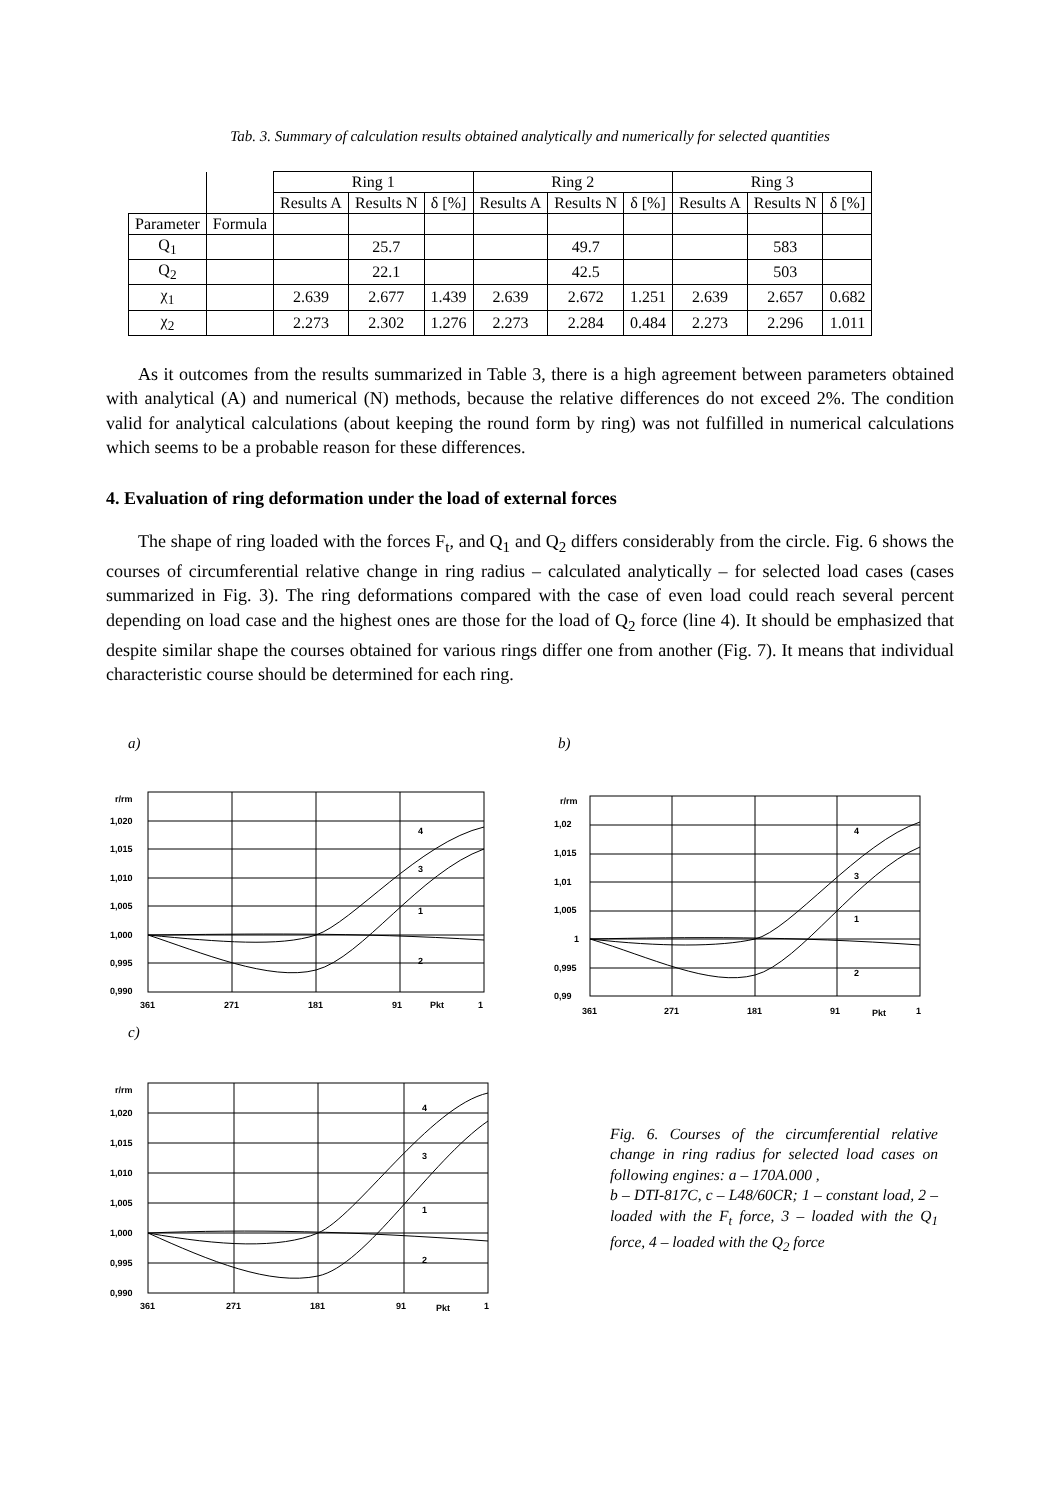Tab. 3. Summary of calculation results obtained analytically and numerically for selected quantities
| | | Ring 1 | | | Ring 2 | | | Ring 3 | | |
| --- | --- | --- | --- | --- | --- | --- | --- | --- | --- | --- |
| | | Results A | Results N | δ [%] | Results A | Results N | δ [%] | Results A | Results N | δ [%] |
| Parameter | Formula | | | | | | | | | |
| Q<sub>1</sub> | | | 25.7 | | | 49.7 | | | 583 | |
| Q<sub>2</sub> | | | 22.1 | | | 42.5 | | | 503 | |
| χ<sub>1</sub> | | 2.639 | 2.677 | 1.439 | 2.639 | 2.672 | 1.251 | 2.639 | 2.657 | 0.682 |
| χ<sub>2</sub> | | 2.273 | 2.302 | 1.276 | 2.273 | 2.284 | 0.484 | 2.273 | 2.296 | 1.011 |
As it outcomes from the results summarized in Table 3, there is a high agreement between parameters obtained with analytical (A) and numerical (N) methods, because the relative differences do not exceed 2%. The condition valid for analytical calculations (about keeping the round form by ring) was not fulfilled in numerical calculations which seems to be a probable reason for these differences.
4. Evaluation of ring deformation under the load of external forces
The shape of ring loaded with the forces F<sub>t</sub>, and Q<sub>1</sub> and Q<sub>2</sub> differs considerably from the circle. Fig. 6 shows the courses of circumferential relative change in ring radius – calculated analytically – for selected load cases (cases summarized in Fig. 3). The ring deformations compared with the case of even load could reach several percent depending on load case and the highest ones are those for the load of Q<sub>2</sub> force (line 4). It should be emphasized that despite similar shape the courses obtained for various rings differ one from another (Fig. 7). It means that individual characteristic course should be determined for each ring.
a)
r/rm
1,020
1,015
1,010
1,005
1,000
0,995
0,990
361
271
181
91
Pkt
1
4
3
1
2
b)
r/rm
1,02
1,015
1,01
1,005
1
0,995
0,99
361
271
181
91
Pkt
1
4
3
1
2
c)
r/rm
1,020
1,015
1,010
1,005
1,000
0,995
0,990
361
271
181
91
Pkt
1
4
3
1
2
Fig. 6. Courses of the circumferential relative change in ring radius for selected load cases on following engines: a – 170A.000 ,
b – DTI-817C, c – L48/60CR; 1 – constant load, 2 – loaded with the F<sub>t</sub> force, 3 – loaded with the Q<sub>1</sub> force, 4 – loaded with the Q<sub>2</sub> force